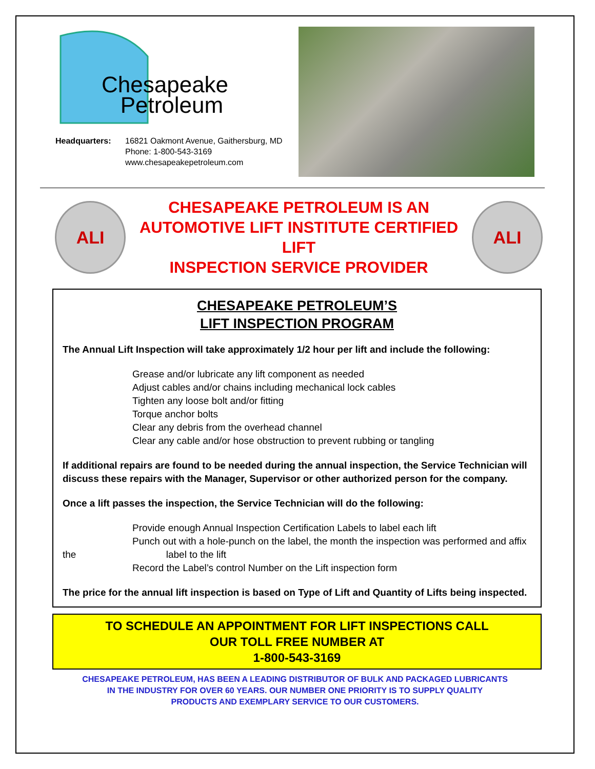Chesapeake
Petroleum
Headquarters: 16821 Oakmont Avenue, Gaithersburg, MD
Phone: 1-800-543-3169
www.chesapeakepetroleum.com
ALI
CHESAPEAKE PETROLEUM IS AN
AUTOMOTIVE LIFT INSTITUTE CERTIFIED LIFT
INSPECTION SERVICE PROVIDER
ALI
CHESAPEAKE PETROLEUM’S
LIFT INSPECTION PROGRAM
The Annual Lift Inspection will take approximately 1/2 hour per lift and include the following:
Grease and/or lubricate any lift component as needed
Adjust cables and/or chains including mechanical lock cables
Tighten any loose bolt and/or fitting
Torque anchor bolts
Clear any debris from the overhead channel
Clear any cable and/or hose obstruction to prevent rubbing or tangling
If additional repairs are found to be needed during the annual inspection, the Service Technician will discuss these repairs with the Manager, Supervisor or other authorized person for the company.
Once a lift passes the inspection, the Service Technician will do the following:
Provide enough Annual Inspection Certification Labels to label each lift
Punch out with a hole-punch on the label, the month the inspection was performed and affix
the label to the lift
Record the Label’s control Number on the Lift inspection form
The price for the annual lift inspection is based on Type of Lift and Quantity of Lifts being inspected.
TO SCHEDULE AN APPOINTMENT FOR LIFT INSPECTIONS CALL
OUR TOLL FREE NUMBER AT
1-800-543-3169
CHESAPEAKE PETROLEUM, HAS BEEN A LEADING DISTRIBUTOR OF BULK AND PACKAGED LUBRICANTS
IN THE INDUSTRY FOR OVER 60 YEARS. OUR NUMBER ONE PRIORITY IS TO SUPPLY QUALITY
PRODUCTS AND EXEMPLARY SERVICE TO OUR CUSTOMERS.